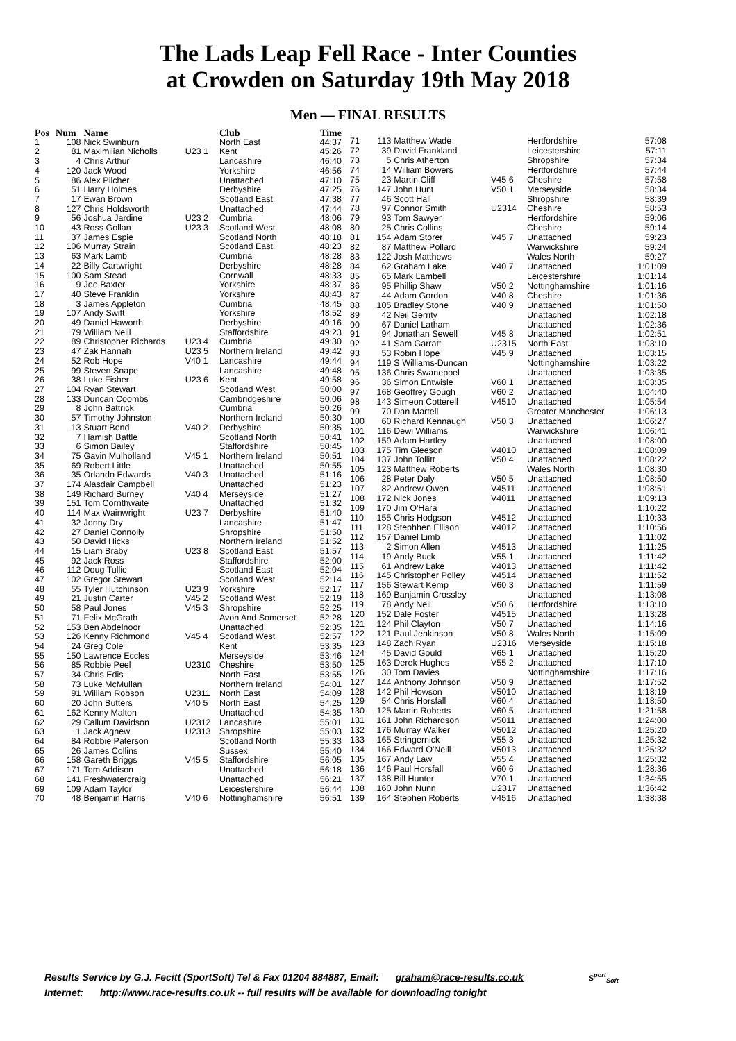The Lads Leap Fell Race - Inter Counties
at Crowden on Saturday 19th May 2018
Men — FINAL RESULTS
| Pos | Num | Name | | Club | Time |
| --- | --- | --- | --- | --- | --- |
| 1 | 108 | Nick Swinburn | | North East | 44:37 |
| 2 | 81 | Maximilian Nicholls | U23 1 | Kent | 45:26 |
| 3 | 4 | Chris Arthur | | Lancashire | 46:40 |
| 4 | 120 | Jack Wood | | Yorkshire | 46:56 |
| 5 | 86 | Alex Pilcher | | Unattached | 47:10 |
| 6 | 51 | Harry Holmes | | Derbyshire | 47:25 |
| 7 | 17 | Ewan Brown | | Scotland East | 47:38 |
| 8 | 127 | Chris Holdsworth | | Unattached | 47:44 |
| 9 | 56 | Joshua Jardine | U23 2 | Cumbria | 48:06 |
| 10 | 43 | Ross Gollan | U23 3 | Scotland West | 48:08 |
| 11 | 37 | James Espie | | Scotland North | 48:18 |
| 12 | 106 | Murray Strain | | Scotland East | 48:23 |
| 13 | 63 | Mark Lamb | | Cumbria | 48:28 |
| 14 | 22 | Billy Cartwright | | Derbyshire | 48:28 |
| 15 | 100 | Sam Stead | | Cornwall | 48:33 |
| 16 | 9 | Joe Baxter | | Yorkshire | 48:37 |
| 17 | 40 | Steve Franklin | | Yorkshire | 48:43 |
| 18 | 3 | James Appleton | | Cumbria | 48:45 |
| 19 | 107 | Andy Swift | | Yorkshire | 48:52 |
| 20 | 49 | Daniel Haworth | | Derbyshire | 49:16 |
| 21 | 79 | William Neill | | Staffordshire | 49:23 |
| 22 | 89 | Christopher Richards | U23 4 | Cumbria | 49:30 |
| 23 | 47 | Zak Hannah | U23 5 | Northern Ireland | 49:42 |
| 24 | 52 | Rob Hope | V40 1 | Lancashire | 49:44 |
| 25 | 99 | Steven Snape | | Lancashire | 49:48 |
| 26 | 38 | Luke Fisher | U23 6 | Kent | 49:58 |
| 27 | 104 | Ryan Stewart | | Scotland West | 50:00 |
| 28 | 133 | Duncan Coombs | | Cambridgeshire | 50:06 |
| 29 | 8 | John Battrick | | Cumbria | 50:26 |
| 30 | 57 | Timothy Johnston | | Northern Ireland | 50:30 |
| 31 | 13 | Stuart Bond | V40 2 | Derbyshire | 50:35 |
| 32 | 7 | Hamish Battle | | Scotland North | 50:41 |
| 33 | 6 | Simon Bailey | | Staffordshire | 50:45 |
| 34 | 75 | Gavin Mulholland | V45 1 | Northern Ireland | 50:51 |
| 35 | 69 | Robert Little | | Unattached | 50:55 |
| 36 | 35 | Orlando Edwards | V40 3 | Unattached | 51:16 |
| 37 | 174 | Alasdair Campbell | | Unattached | 51:23 |
| 38 | 149 | Richard Burney | V40 4 | Merseyside | 51:27 |
| 39 | 151 | Tom Cornthwaite | | Unattached | 51:32 |
| 40 | 114 | Max Wainwright | U23 7 | Derbyshire | 51:40 |
| 41 | 32 | Jonny Dry | | Lancashire | 51:47 |
| 42 | 27 | Daniel Connolly | | Shropshire | 51:50 |
| 43 | 50 | David Hicks | | Northern Ireland | 51:52 |
| 44 | 15 | Liam Braby | U23 8 | Scotland East | 51:57 |
| 45 | 92 | Jack Ross | | Staffordshire | 52:00 |
| 46 | 112 | Doug Tullie | | Scotland East | 52:04 |
| 47 | 102 | Gregor Stewart | | Scotland West | 52:14 |
| 48 | 55 | Tyler Hutchinson | U23 9 | Yorkshire | 52:17 |
| 49 | 21 | Justin Carter | V45 2 | Scotland West | 52:19 |
| 50 | 58 | Paul Jones | V45 3 | Shropshire | 52:25 |
| 51 | 71 | Felix McGrath | | Avon And Somerset | 52:28 |
| 52 | 153 | Ben Abdelnoor | | Unattached | 52:35 |
| 53 | 126 | Kenny Richmond | V45 4 | Scotland West | 52:57 |
| 54 | 24 | Greg Cole | | Kent | 53:35 |
| 55 | 150 | Lawrence Eccles | | Merseyside | 53:46 |
| 56 | 85 | Robbie Peel | U2310 | Cheshire | 53:50 |
| 57 | 34 | Chris Edis | | North East | 53:55 |
| 58 | 73 | Luke McMullan | | Northern Ireland | 54:01 |
| 59 | 91 | William Robson | U2311 | North East | 54:09 |
| 60 | 20 | John Butters | V40 5 | North East | 54:25 |
| 61 | 162 | Kenny Malton | | Unattached | 54:35 |
| 62 | 29 | Callum Davidson | U2312 | Lancashire | 55:01 |
| 63 | 1 | Jack Agnew | U2313 | Shropshire | 55:03 |
| 64 | 84 | Robbie Paterson | | Scotland North | 55:33 |
| 65 | 26 | James Collins | | Sussex | 55:40 |
| 66 | 158 | Gareth Briggs | V45 5 | Staffordshire | 56:05 |
| 67 | 171 | Tom Addison | | Unattached | 56:18 |
| 68 | 141 | Freshwatercraig | | Unattached | 56:21 |
| 69 | 109 | Adam Taylor | | Leicestershire | 56:44 |
| 70 | 48 | Benjamin Harris | V40 6 | Nottinghamshire | 56:51 |
| 71 | 113 | Matthew Wade | | Hertfordshire | 57:08 |
| 72 | 39 | David Frankland | | Leicestershire | 57:11 |
| 73 | 5 | Chris Atherton | | Shropshire | 57:34 |
| 74 | 14 | William Bowers | | Hertfordshire | 57:44 |
| 75 | 23 | Martin Cliff | V45 6 | Cheshire | 57:58 |
| 76 | 147 | John Hunt | V50 1 | Merseyside | 58:34 |
| 77 | 46 | Scott Hall | | Shropshire | 58:39 |
| 78 | 97 | Connor Smith | U2314 | Cheshire | 58:53 |
| 79 | 93 | Tom Sawyer | | Hertfordshire | 59:06 |
| 80 | 25 | Chris Collins | | Cheshire | 59:14 |
| 81 | 154 | Adam Storer | V45 7 | Unattached | 59:23 |
| 82 | 87 | Matthew Pollard | | Warwickshire | 59:24 |
| 83 | 122 | Josh Matthews | | Wales North | 59:27 |
| 84 | 62 | Graham Lake | V40 7 | Unattached | 1:01:09 |
| 85 | 65 | Mark Lambell | | Leicestershire | 1:01:14 |
| 86 | 95 | Phillip Shaw | V50 2 | Nottinghamshire | 1:01:16 |
| 87 | 44 | Adam Gordon | V40 8 | Cheshire | 1:01:36 |
| 88 | 105 | Bradley Stone | V40 9 | Unattached | 1:01:50 |
| 89 | 42 | Neil Gerrity | | Unattached | 1:02:18 |
| 90 | 67 | Daniel Latham | | Unattached | 1:02:36 |
| 91 | 94 | Jonathan Sewell | V45 8 | Unattached | 1:02:51 |
| 92 | 41 | Sam Garratt | U2315 | North East | 1:03:10 |
| 93 | 53 | Robin Hope | V45 9 | Unattached | 1:03:15 |
| 94 | 119 | S Williams-Duncan | | Nottinghamshire | 1:03:22 |
| 95 | 136 | Chris Swanepoel | | Unattached | 1:03:35 |
| 96 | 36 | Simon Entwisle | V60 1 | Unattached | 1:03:35 |
| 97 | 168 | Geoffrey Gough | V60 2 | Unattached | 1:04:40 |
| 98 | 143 | Simeon Cotterell | V4510 | Unattached | 1:05:54 |
| 99 | 70 | Dan Martell | | Greater Manchester | 1:06:13 |
| 100 | 60 | Richard Kennaugh | V50 3 | Unattached | 1:06:27 |
| 101 | 116 | Dewi Williams | | Warwickshire | 1:06:41 |
| 102 | 159 | Adam Hartley | | Unattached | 1:08:00 |
| 103 | 175 | Tim Gleeson | V4010 | Unattached | 1:08:09 |
| 104 | 137 | John Tollitt | V50 4 | Unattached | 1:08:22 |
| 105 | 123 | Matthew Roberts | | Wales North | 1:08:30 |
| 106 | 28 | Peter Daly | V50 5 | Unattached | 1:08:50 |
| 107 | 82 | Andrew Owen | V4511 | Unattached | 1:08:51 |
| 108 | 172 | Nick Jones | V4011 | Unattached | 1:09:13 |
| 109 | 170 | Jim O'Hara | | Unattached | 1:10:22 |
| 110 | 155 | Chris Hodgson | V4512 | Unattached | 1:10:33 |
| 111 | 128 | Stephhen Ellison | V4012 | Unattached | 1:10:56 |
| 112 | 157 | Daniel Limb | | Unattached | 1:11:02 |
| 113 | 2 | Simon Allen | V4513 | Unattached | 1:11:25 |
| 114 | 19 | Andy Buck | V55 1 | Unattached | 1:11:42 |
| 115 | 61 | Andrew Lake | V4013 | Unattached | 1:11:42 |
| 116 | 145 | Christopher Polley | V4514 | Unattached | 1:11:52 |
| 117 | 156 | Stewart Kemp | V60 3 | Unattached | 1:11:59 |
| 118 | 169 | Banjamin Crossley | | Unattached | 1:13:08 |
| 119 | 78 | Andy Neil | V50 6 | Hertfordshire | 1:13:10 |
| 120 | 152 | Dale Foster | V4515 | Unattached | 1:13:28 |
| 121 | 124 | Phil Clayton | V50 7 | Unattached | 1:14:16 |
| 122 | 121 | Paul Jenkinson | V50 8 | Wales North | 1:15:09 |
| 123 | 148 | Zach Ryan | U2316 | Merseyside | 1:15:18 |
| 124 | 45 | David Gould | V65 1 | Unattached | 1:15:20 |
| 125 | 163 | Derek Hughes | V55 2 | Unattached | 1:17:10 |
| 126 | 30 | Tom Davies | | Nottinghamshire | 1:17:16 |
| 127 | 144 | Anthony Johnson | V50 9 | Unattached | 1:17:52 |
| 128 | 142 | Phil Howson | V5010 | Unattached | 1:18:19 |
| 129 | 54 | Chris Horsfall | V60 4 | Unattached | 1:18:50 |
| 130 | 125 | Martin Roberts | V60 5 | Unattached | 1:21:58 |
| 131 | 161 | John Richardson | V5011 | Unattached | 1:24:00 |
| 132 | 176 | Murray Walker | V5012 | Unattached | 1:25:20 |
| 133 | 165 | Stringernick | V55 3 | Unattached | 1:25:32 |
| 134 | 166 | Edward O'Neill | V5013 | Unattached | 1:25:32 |
| 135 | 167 | Andy Law | V55 4 | Unattached | 1:25:32 |
| 136 | 146 | Paul Horsfall | V60 6 | Unattached | 1:28:36 |
| 137 | 138 | Bill Hunter | V70 1 | Unattached | 1:34:55 |
| 138 | 160 | John Nunn | U2317 | Unattached | 1:36:42 |
| 139 | 164 | Stephen Roberts | V4516 | Unattached | 1:38:38 |
Results Service by G.J. Fecitt (SportSoft) Tel & Fax 01204 884887, Email: graham@race-results.co.uk S<sup>port</sup><sub>Soft</sub>
Internet: http://www.race-results.co.uk -- full results will be available for downloading tonight